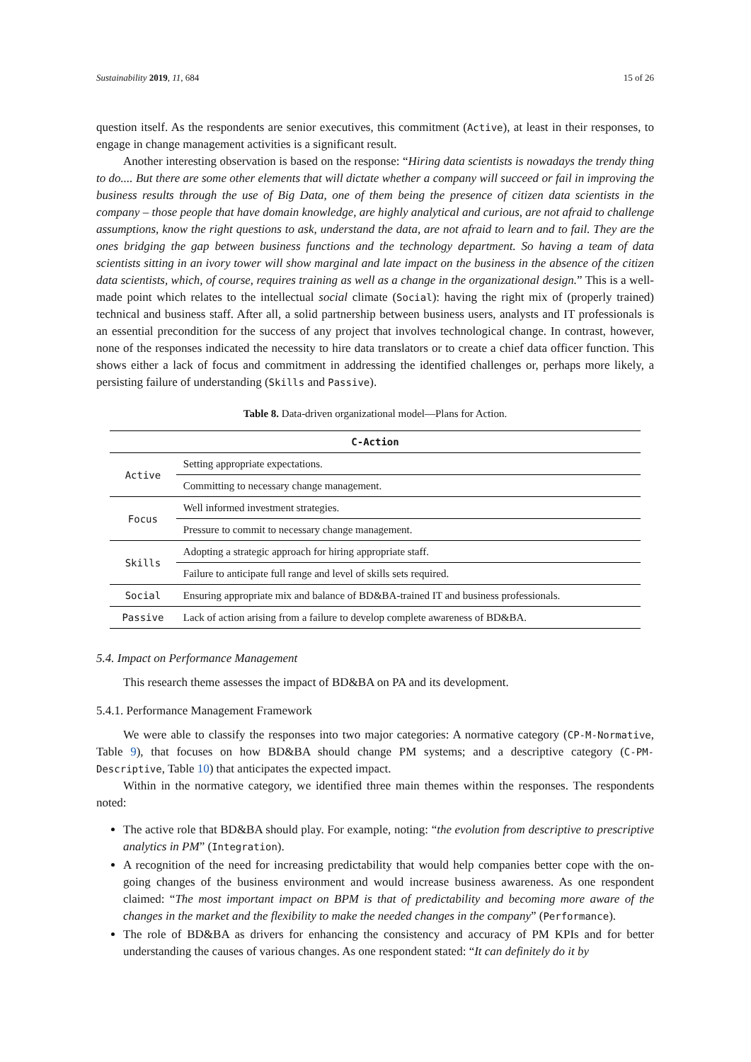Sustainability 2019, 11, 684 15 of 26
question itself. As the respondents are senior executives, this commitment (Active), at least in their responses, to engage in change management activities is a significant result.
Another interesting observation is based on the response: “Hiring data scientists is nowadays the trendy thing to do.... But there are some other elements that will dictate whether a company will succeed or fail in improving the business results through the use of Big Data, one of them being the presence of citizen data scientists in the company – those people that have domain knowledge, are highly analytical and curious, are not afraid to challenge assumptions, know the right questions to ask, understand the data, are not afraid to learn and to fail. They are the ones bridging the gap between business functions and the technology department. So having a team of data scientists sitting in an ivory tower will show marginal and late impact on the business in the absence of the citizen data scientists, which, of course, requires training as well as a change in the organizational design.” This is a well-made point which relates to the intellectual social climate (Social): having the right mix of (properly trained) technical and business staff. After all, a solid partnership between business users, analysts and IT professionals is an essential precondition for the success of any project that involves technological change. In contrast, however, none of the responses indicated the necessity to hire data translators or to create a chief data officer function. This shows either a lack of focus and commitment in addressing the identified challenges or, perhaps more likely, a persisting failure of understanding (Skills and Passive).
Table 8. Data-driven organizational model—Plans for Action.
| C-Action | |
| --- | --- |
| Active | Setting appropriate expectations. |
| | Committing to necessary change management. |
| Focus | Well informed investment strategies. |
| | Pressure to commit to necessary change management. |
| Skills | Adopting a strategic approach for hiring appropriate staff. |
| | Failure to anticipate full range and level of skills sets required. |
| Social | Ensuring appropriate mix and balance of BD&BA-trained IT and business professionals. |
| Passive | Lack of action arising from a failure to develop complete awareness of BD&BA. |
5.4. Impact on Performance Management
This research theme assesses the impact of BD&BA on PA and its development.
5.4.1. Performance Management Framework
We were able to classify the responses into two major categories: A normative category (CP-M-Normative, Table 9), that focuses on how BD&BA should change PM systems; and a descriptive category (C-PM-Descriptive, Table 10) that anticipates the expected impact.
Within in the normative category, we identified three main themes within the responses. The respondents noted:
The active role that BD&BA should play. For example, noting: “the evolution from descriptive to prescriptive analytics in PM” (Integration).
A recognition of the need for increasing predictability that would help companies better cope with the on-going changes of the business environment and would increase business awareness. As one respondent claimed: “The most important impact on BPM is that of predictability and becoming more aware of the changes in the market and the flexibility to make the needed changes in the company” (Performance).
The role of BD&BA as drivers for enhancing the consistency and accuracy of PM KPIs and for better understanding the causes of various changes. As one respondent stated: “It can definitely do it by